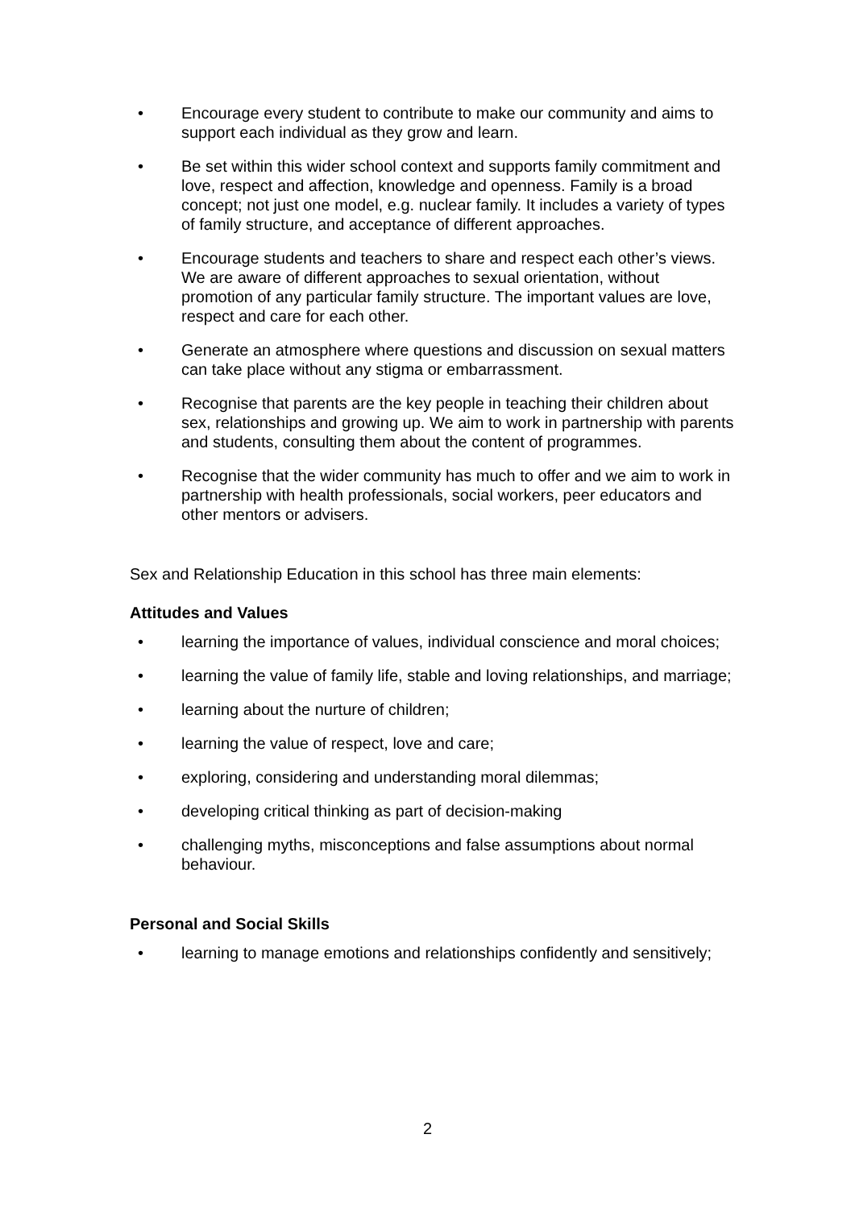• Encourage every student to contribute to make our community and aims to support each individual as they grow and learn.
• Be set within this wider school context and supports family commitment and love, respect and affection, knowledge and openness. Family is a broad concept; not just one model, e.g. nuclear family. It includes a variety of types of family structure, and acceptance of different approaches.
• Encourage students and teachers to share and respect each other’s views. We are aware of different approaches to sexual orientation, without promotion of any particular family structure. The important values are love, respect and care for each other.
• Generate an atmosphere where questions and discussion on sexual matters can take place without any stigma or embarrassment.
• Recognise that parents are the key people in teaching their children about sex, relationships and growing up. We aim to work in partnership with parents and students, consulting them about the content of programmes.
• Recognise that the wider community has much to offer and we aim to work in partnership with health professionals, social workers, peer educators and other mentors or advisers.
Sex and Relationship Education in this school has three main elements:
Attitudes and Values
• learning the importance of values, individual conscience and moral choices;
• learning the value of family life, stable and loving relationships, and marriage;
• learning about the nurture of children;
• learning the value of respect, love and care;
• exploring, considering and understanding moral dilemmas;
• developing critical thinking as part of decision-making
• challenging myths, misconceptions and false assumptions about normal behaviour.
Personal and Social Skills
• learning to manage emotions and relationships confidently and sensitively;
2